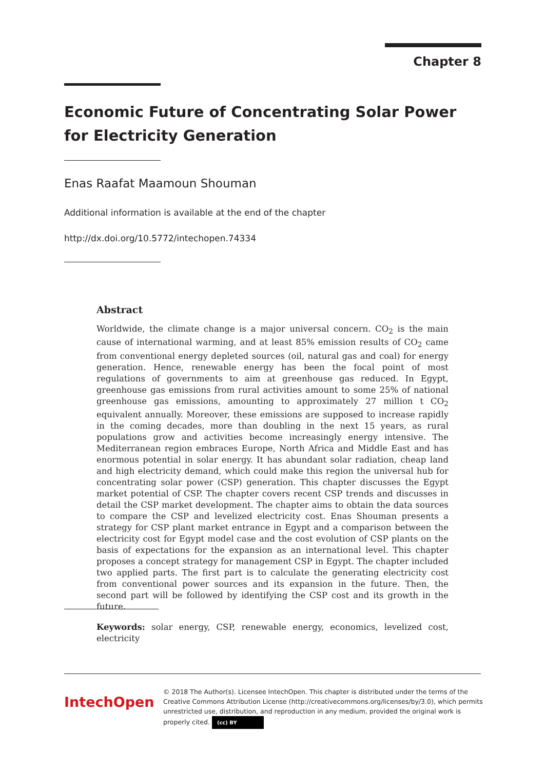Chapter 8
Economic Future of Concentrating Solar Power for Electricity Generation
Enas Raafat Maamoun Shouman
Additional information is available at the end of the chapter
http://dx.doi.org/10.5772/intechopen.74334
Abstract
Worldwide, the climate change is a major universal concern. CO<sub>2</sub> is the main cause of international warming, and at least 85% emission results of CO<sub>2</sub> came from conventional energy depleted sources (oil, natural gas and coal) for energy generation. Hence, renewable energy has been the focal point of most regulations of governments to aim at greenhouse gas reduced. In Egypt, greenhouse gas emissions from rural activities amount to some 25% of national greenhouse gas emissions, amounting to approximately 27 million t CO<sub>2</sub> equivalent annually. Moreover, these emissions are supposed to increase rapidly in the coming decades, more than doubling in the next 15 years, as rural populations grow and activities become increasingly energy intensive. The Mediterranean region embraces Europe, North Africa and Middle East and has enormous potential in solar energy. It has abundant solar radiation, cheap land and high electricity demand, which could make this region the universal hub for concentrating solar power (CSP) generation. This chapter discusses the Egypt market potential of CSP. The chapter covers recent CSP trends and discusses in detail the CSP market development. The chapter aims to obtain the data sources to compare the CSP and levelized electricity cost. Enas Shouman presents a strategy for CSP plant market entrance in Egypt and a comparison between the electricity cost for Egypt model case and the cost evolution of CSP plants on the basis of expectations for the expansion as an international level. This chapter proposes a concept strategy for management CSP in Egypt. The chapter included two applied parts. The first part is to calculate the generating electricity cost from conventional power sources and its expansion in the future. Then, the second part will be followed by identifying the CSP cost and its growth in the future.
Keywords: solar energy, CSP, renewable energy, economics, levelized cost, electricity
IntechOpen
© 2018 The Author(s). Licensee IntechOpen. This chapter is distributed under the terms of the Creative Commons Attribution License (http://creativecommons.org/licenses/by/3.0), which permits unrestricted use, distribution, and reproduction in any medium, provided the original work is properly cited. (cc) BY